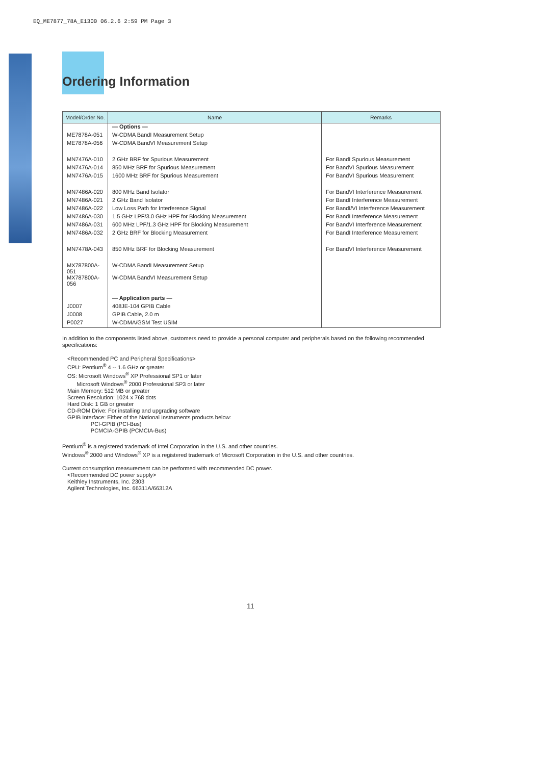EQ_ME7877_78A_E1300 06.2.6 2:59 PM Page 3
Ordering Information
| Model/Order No. | Name | Remarks |
| --- | --- | --- |
| | — Options — | |
| ME7878A-051 | W-CDMA BandI Measurement Setup | |
| ME7878A-056 | W-CDMA BandVI Measurement Setup | |
| MN7476A-010 | 2 GHz BRF for Spurious Measurement | For BandI Spurious Measurement |
| MN7476A-014 | 850 MHz BRF for Spurious Measurement | For BandVI Spurious Measurement |
| MN7476A-015 | 1600 MHz BRF for Spurious Measurement | For BandVI Spurious Measurement |
| MN7486A-020 | 800 MHz Band Isolator | For BandVI Interference Measurement |
| MN7486A-021 | 2 GHz Band Isolator | For BandI Interference Measurement |
| MN7486A-022 | Low Loss Path for Interference Signal | For BandI/VI Interference Measurement |
| MN7486A-030 | 1.5 GHz LPF/3.0 GHz HPF for Blocking Measurement | For BandI Interference Measurement |
| MN7486A-031 | 600 MHz LPF/1.3 GHz HPF for Blocking Measurement | For BandVI Interference Measurement |
| MN7486A-032 | 2 GHz BRF for Blocking Measurement | For BandI Interference Measurement |
| MN7478A-043 | 850 MHz BRF for Blocking Measurement | For BandVI Interference Measurement |
| MX787800A-051 | W-CDMA BandI Measurement Setup | |
| MX787800A-056 | W-CDMA BandVI Measurement Setup | |
| | — Application parts — | |
| J0007 | 408JE-104 GPIB Cable | |
| J0008 | GPIB Cable, 2.0 m | |
| P0027 | W-CDMA/GSM Test USIM | |
In addition to the components listed above, customers need to provide a personal computer and peripherals based on the following recommended specifications:
<Recommended PC and Peripheral Specifications>
CPU: Pentium<sup>®</sup> 4 -- 1.6 GHz or greater
OS: Microsoft Windows<sup>®</sup> XP Professional SP1 or later
Microsoft Windows<sup>®</sup> 2000 Professional SP3 or later
Main Memory: 512 MB or greater
Screen Resolution: 1024 x 768 dots
Hard Disk: 1 GB or greater
CD-ROM Drive: For installing and upgrading software
GPIB Interface: Either of the National Instruments products below:
PCI-GPIB (PCI-Bus)
PCMCIA-GPIB (PCMCIA-Bus)
Pentium<sup>®</sup> is a registered trademark of Intel Corporation in the U.S. and other countries.
Windows<sup>®</sup> 2000 and Windows<sup>®</sup> XP is a registered trademark of Microsoft Corporation in the U.S. and other countries.
Current consumption measurement can be performed with recommended DC power.
<Recommended DC power supply>
Keithley Instruments, Inc. 2303
Agilent Technologies, Inc. 66311A/66312A
11